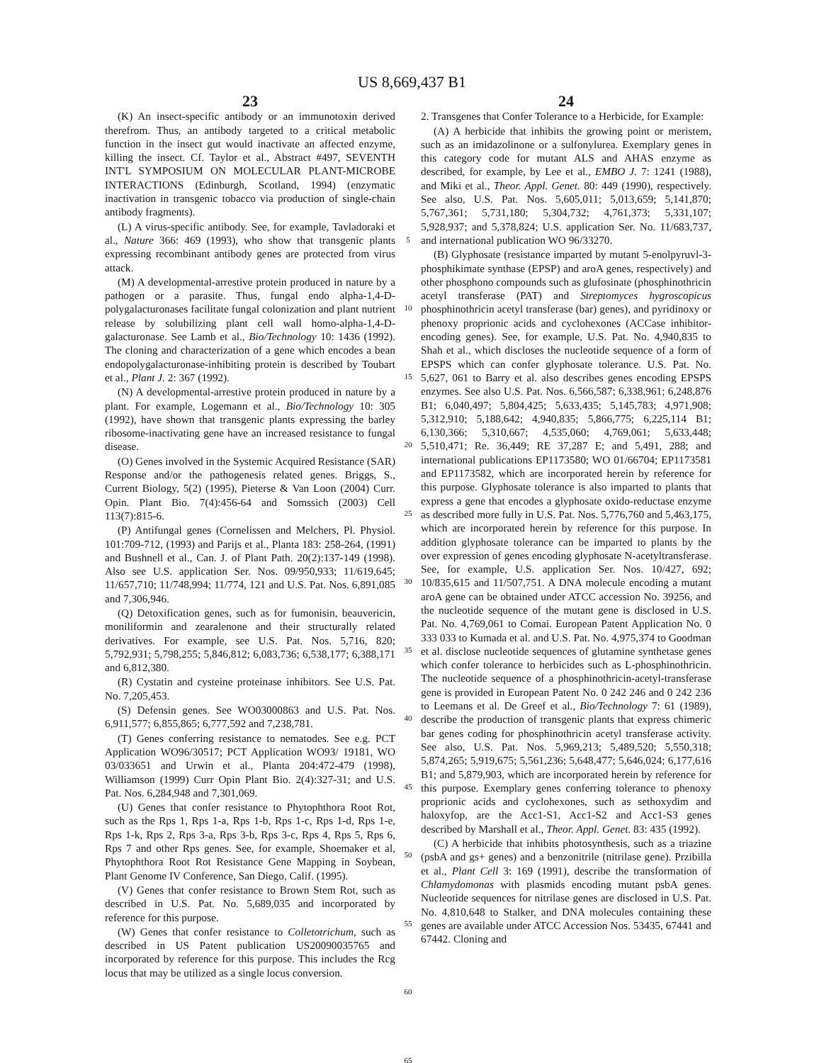US 8,669,437 B1
23
(K) An insect-specific antibody or an immunotoxin derived therefrom. Thus, an antibody targeted to a critical metabolic function in the insect gut would inactivate an affected enzyme, killing the insect. Cf. Taylor et al., Abstract #497, SEVENTH INT'L SYMPOSIUM ON MOLECULAR PLANT-MICROBE INTERACTIONS (Edinburgh, Scotland, 1994) (enzymatic inactivation in transgenic tobacco via production of single-chain antibody fragments).
(L) A virus-specific antibody. See, for example, Tavladoraki et al., Nature 366: 469 (1993), who show that transgenic plants expressing recombinant antibody genes are protected from virus attack.
(M) A developmental-arrestive protein produced in nature by a pathogen or a parasite. Thus, fungal endo alpha-1,4-D-polygalacturonases facilitate fungal colonization and plant nutrient release by solubilizing plant cell wall homo-alpha-1,4-D-galacturonase. See Lamb et al., Bio/Technology 10: 1436 (1992). The cloning and characterization of a gene which encodes a bean endopolygalacturonase-inhibiting protein is described by Toubart et al., Plant J. 2: 367 (1992).
(N) A developmental-arrestive protein produced in nature by a plant. For example, Logemann et al., Bio/Technology 10: 305 (1992), have shown that transgenic plants expressing the barley ribosome-inactivating gene have an increased resistance to fungal disease.
(O) Genes involved in the Systemic Acquired Resistance (SAR) Response and/or the pathogenesis related genes. Briggs, S., Current Biology, 5(2) (1995), Pieterse & Van Loon (2004) Curr. Opin. Plant Bio. 7(4):456-64 and Somssich (2003) Cell 113(7):815-6.
(P) Antifungal genes (Cornelissen and Melchers, Pl. Physiol. 101:709-712, (1993) and Parijs et al., Planta 183: 258-264, (1991) and Bushnell et al., Can. J. of Plant Path. 20(2):137-149 (1998). Also see U.S. application Ser. Nos. 09/950,933; 11/619,645; 11/657,710; 11/748,994; 11/774, 121 and U.S. Pat. Nos. 6,891,085 and 7,306,946.
(Q) Detoxification genes, such as for fumonisin, beauvericin, moniliformin and zearalenone and their structurally related derivatives. For example, see U.S. Pat. Nos. 5,716, 820; 5,792,931; 5,798,255; 5,846,812; 6,083,736; 6,538,177; 6,388,171 and 6,812,380.
(R) Cystatin and cysteine proteinase inhibitors. See U.S. Pat. No. 7,205,453.
(S) Defensin genes. See WO03000863 and U.S. Pat. Nos. 6,911,577; 6,855,865; 6,777,592 and 7,238,781.
(T) Genes conferring resistance to nematodes. See e.g. PCT Application WO96/30517; PCT Application WO93/ 19181, WO 03/033651 and Urwin et al., Planta 204:472-479 (1998), Williamson (1999) Curr Opin Plant Bio. 2(4):327-31; and U.S. Pat. Nos. 6,284,948 and 7,301,069.
(U) Genes that confer resistance to Phytophthora Root Rot, such as the Rps 1, Rps 1-a, Rps 1-b, Rps 1-c, Rps 1-d, Rps 1-e, Rps 1-k, Rps 2, Rps 3-a, Rps 3-b, Rps 3-c, Rps 4, Rps 5, Rps 6, Rps 7 and other Rps genes. See, for example, Shoemaker et al, Phytophthora Root Rot Resistance Gene Mapping in Soybean, Plant Genome IV Conference, San Diego, Calif. (1995).
(V) Genes that confer resistance to Brown Stem Rot, such as described in U.S. Pat. No. 5,689,035 and incorporated by reference for this purpose.
(W) Genes that confer resistance to Colletotrichum, such as described in US Patent publication US20090035765 and incorporated by reference for this purpose. This includes the Rcg locus that may be utilized as a single locus conversion.
5
10
15
20
25
30
35
40
45
50
55
60
65
24
2. Transgenes that Confer Tolerance to a Herbicide, for Example:
(A) A herbicide that inhibits the growing point or meristem, such as an imidazolinone or a sulfonylurea. Exemplary genes in this category code for mutant ALS and AHAS enzyme as described, for example, by Lee et al., EMBO J. 7: 1241 (1988), and Miki et al., Theor. Appl. Genet. 80: 449 (1990), respectively. See also, U.S. Pat. Nos. 5,605,011; 5,013,659; 5,141,870; 5,767,361; 5,731,180; 5,304,732; 4,761,373; 5,331,107; 5,928,937; and 5,378,824; U.S. application Ser. No. 11/683,737, and international publication WO 96/33270.
(B) Glyphosate (resistance imparted by mutant 5-enolpyruvl-3-phosphikimate synthase (EPSP) and aroA genes, respectively) and other phosphono compounds such as glufosinate (phosphinothricin acetyl transferase (PAT) and Streptomyces hygroscopicus phosphinothricin acetyl transferase (bar) genes), and pyridinoxy or phenoxy proprionic acids and cyclohexones (ACCase inhibitor-encoding genes). See, for example, U.S. Pat. No. 4,940,835 to Shah et al., which discloses the nucleotide sequence of a form of EPSPS which can confer glyphosate tolerance. U.S. Pat. No. 5,627, 061 to Barry et al. also describes genes encoding EPSPS enzymes. See also U.S. Pat. Nos. 6,566,587; 6,338,961; 6,248,876 B1; 6,040,497; 5,804,425; 5,633,435; 5,145,783; 4,971,908; 5,312,910; 5,188,642; 4,940,835; 5,866,775; 6,225,114 B1; 6,130,366; 5,310,667; 4,535,060; 4,769,061; 5,633,448; 5,510,471; Re. 36,449; RE 37,287 E; and 5,491, 288; and international publications EP1173580; WO 01/66704; EP1173581 and EP1173582, which are incorporated herein by reference for this purpose. Glyphosate tolerance is also imparted to plants that express a gene that encodes a glyphosate oxido-reductase enzyme as described more fully in U.S. Pat. Nos. 5,776,760 and 5,463,175, which are incorporated herein by reference for this purpose. In addition glyphosate tolerance can be imparted to plants by the over expression of genes encoding glyphosate N-acetyltransferase. See, for example, U.S. application Ser. Nos. 10/427, 692; 10/835,615 and 11/507,751. A DNA molecule encoding a mutant aroA gene can be obtained under ATCC accession No. 39256, and the nucleotide sequence of the mutant gene is disclosed in U.S. Pat. No. 4,769,061 to Comai. European Patent Application No. 0 333 033 to Kumada et al. and U.S. Pat. No. 4,975,374 to Goodman et al. disclose nucleotide sequences of glutamine synthetase genes which confer tolerance to herbicides such as L-phosphinothricin. The nucleotide sequence of a phosphinothricin-acetyl-transferase gene is provided in European Patent No. 0 242 246 and 0 242 236 to Leemans et al. De Greef et al., Bio/Technology 7: 61 (1989), describe the production of transgenic plants that express chimeric bar genes coding for phosphinothricin acetyl transferase activity. See also, U.S. Pat. Nos. 5,969,213; 5,489,520; 5,550,318; 5,874,265; 5,919,675; 5,561,236; 5,648,477; 5,646,024; 6,177,616 B1; and 5,879,903, which are incorporated herein by reference for this purpose. Exemplary genes conferring tolerance to phenoxy proprionic acids and cyclohexones, such as sethoxydim and haloxyfop, are the Acc1-S1, Acc1-S2 and Acc1-S3 genes described by Marshall et al., Theor. Appl. Genet. 83: 435 (1992).
(C) A herbicide that inhibits photosynthesis, such as a triazine (psbA and gs+ genes) and a benzonitrile (nitrilase gene). Przibilla et al., Plant Cell 3: 169 (1991), describe the transformation of Chlamydomonas with plasmids encoding mutant psbA genes. Nucleotide sequences for nitrilase genes are disclosed in U.S. Pat. No. 4,810,648 to Stalker, and DNA molecules containing these genes are available under ATCC Accession Nos. 53435, 67441 and 67442. Cloning and